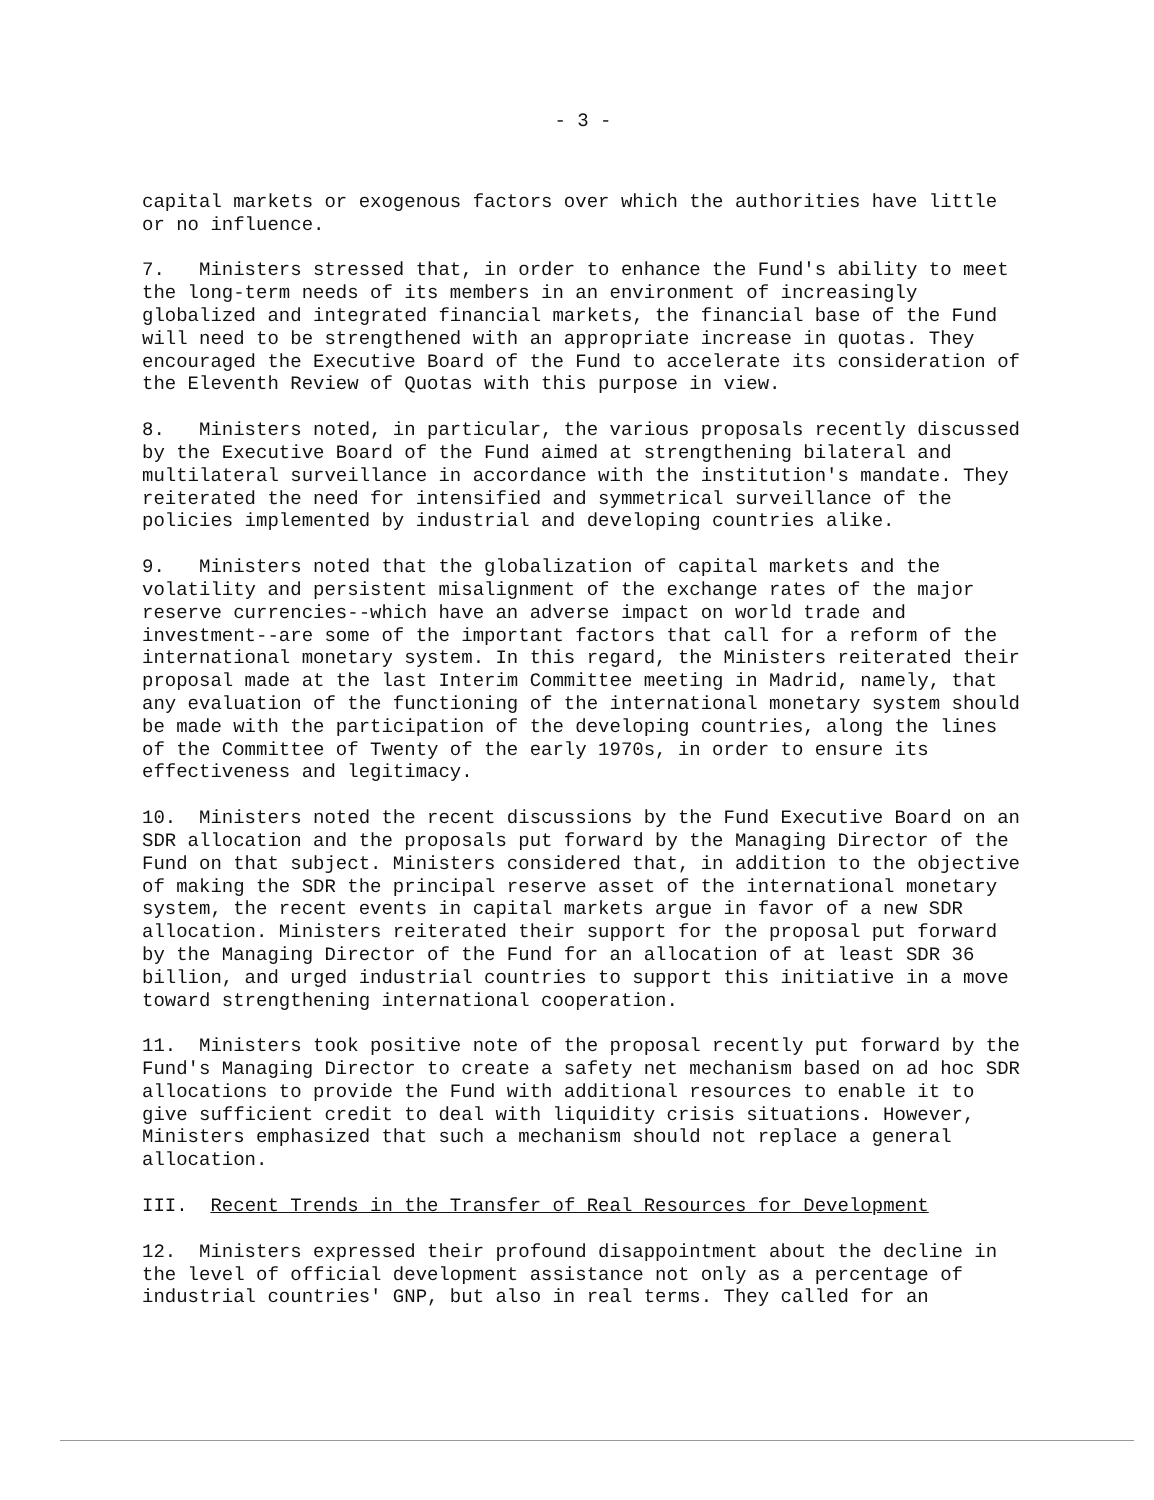- 3 -
capital markets or exogenous factors over which the authorities have little or no influence.
7. Ministers stressed that, in order to enhance the Fund's ability to meet the long-term needs of its members in an environment of increasingly globalized and integrated financial markets, the financial base of the Fund will need to be strengthened with an appropriate increase in quotas. They encouraged the Executive Board of the Fund to accelerate its consideration of the Eleventh Review of Quotas with this purpose in view.
8. Ministers noted, in particular, the various proposals recently discussed by the Executive Board of the Fund aimed at strengthening bilateral and multilateral surveillance in accordance with the institution's mandate. They reiterated the need for intensified and symmetrical surveillance of the policies implemented by industrial and developing countries alike.
9. Ministers noted that the globalization of capital markets and the volatility and persistent misalignment of the exchange rates of the major reserve currencies--which have an adverse impact on world trade and investment--are some of the important factors that call for a reform of the international monetary system. In this regard, the Ministers reiterated their proposal made at the last Interim Committee meeting in Madrid, namely, that any evaluation of the functioning of the international monetary system should be made with the participation of the developing countries, along the lines of the Committee of Twenty of the early 1970s, in order to ensure its effectiveness and legitimacy.
10. Ministers noted the recent discussions by the Fund Executive Board on an SDR allocation and the proposals put forward by the Managing Director of the Fund on that subject. Ministers considered that, in addition to the objective of making the SDR the principal reserve asset of the international monetary system, the recent events in capital markets argue in favor of a new SDR allocation. Ministers reiterated their support for the proposal put forward by the Managing Director of the Fund for an allocation of at least SDR 36 billion, and urged industrial countries to support this initiative in a move toward strengthening international cooperation.
11. Ministers took positive note of the proposal recently put forward by the Fund's Managing Director to create a safety net mechanism based on ad hoc SDR allocations to provide the Fund with additional resources to enable it to give sufficient credit to deal with liquidity crisis situations. However, Ministers emphasized that such a mechanism should not replace a general allocation.
III. Recent Trends in the Transfer of Real Resources for Development
12. Ministers expressed their profound disappointment about the decline in the level of official development assistance not only as a percentage of industrial countries' GNP, but also in real terms. They called for an